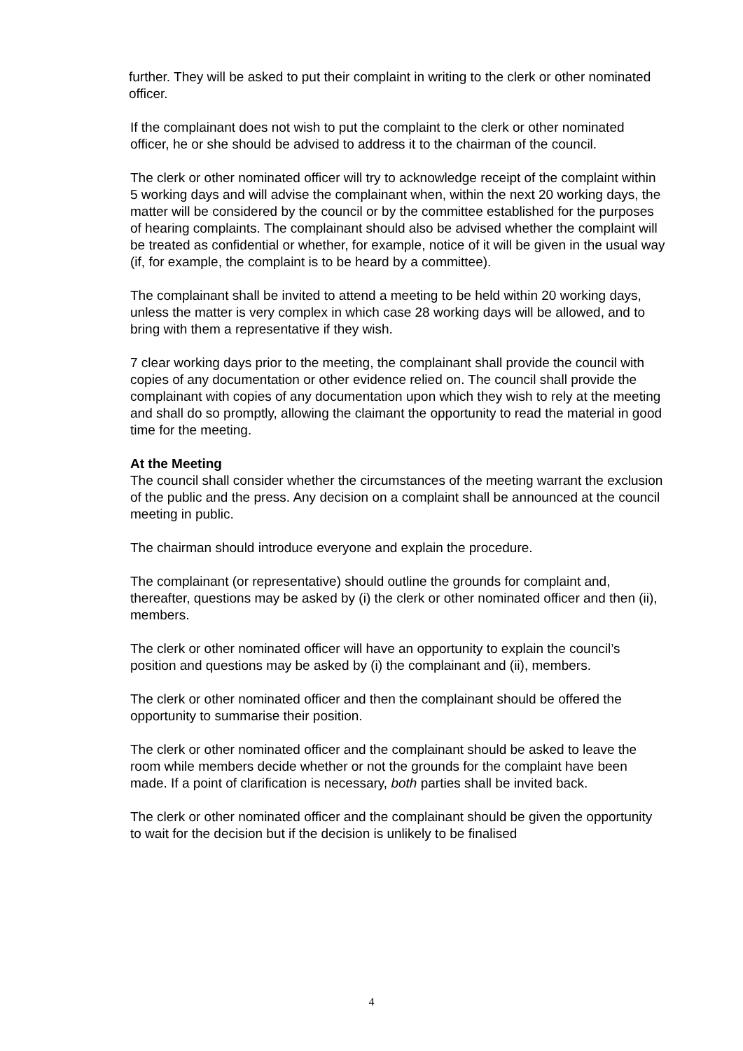further. They will be asked to put their complaint in writing to the clerk or other nominated officer.
If the complainant does not wish to put the complaint to the clerk or other nominated officer, he or she should be advised to address it to the chairman of the council.
The clerk or other nominated officer will try to acknowledge receipt of the complaint within 5 working days and will advise the complainant when, within the next 20 working days, the matter will be considered by the council or by the committee established for the purposes of hearing complaints. The complainant should also be advised whether the complaint will be treated as confidential or whether, for example, notice of it will be given in the usual way (if, for example, the complaint is to be heard by a committee).
The complainant shall be invited to attend a meeting to be held within 20 working days, unless the matter is very complex in which case 28 working days will be allowed, and to bring with them a representative if they wish.
7 clear working days prior to the meeting, the complainant shall provide the council with copies of any documentation or other evidence relied on. The council shall provide the complainant with copies of any documentation upon which they wish to rely at the meeting and shall do so promptly, allowing the claimant the opportunity to read the material in good time for the meeting.
At the Meeting
The council shall consider whether the circumstances of the meeting warrant the exclusion of the public and the press. Any decision on a complaint shall be announced at the council meeting in public.
The chairman should introduce everyone and explain the procedure.
The complainant (or representative) should outline the grounds for complaint and, thereafter, questions may be asked by (i) the clerk or other nominated officer and then (ii), members.
The clerk or other nominated officer will have an opportunity to explain the council’s position and questions may be asked by (i) the complainant and (ii), members.
The clerk or other nominated officer and then the complainant should be offered the opportunity to summarise their position.
The clerk or other nominated officer and the complainant should be asked to leave the room while members decide whether or not the grounds for the complaint have been made. If a point of clarification is necessary, both parties shall be invited back.
The clerk or other nominated officer and the complainant should be given the opportunity to wait for the decision but if the decision is unlikely to be finalised
4